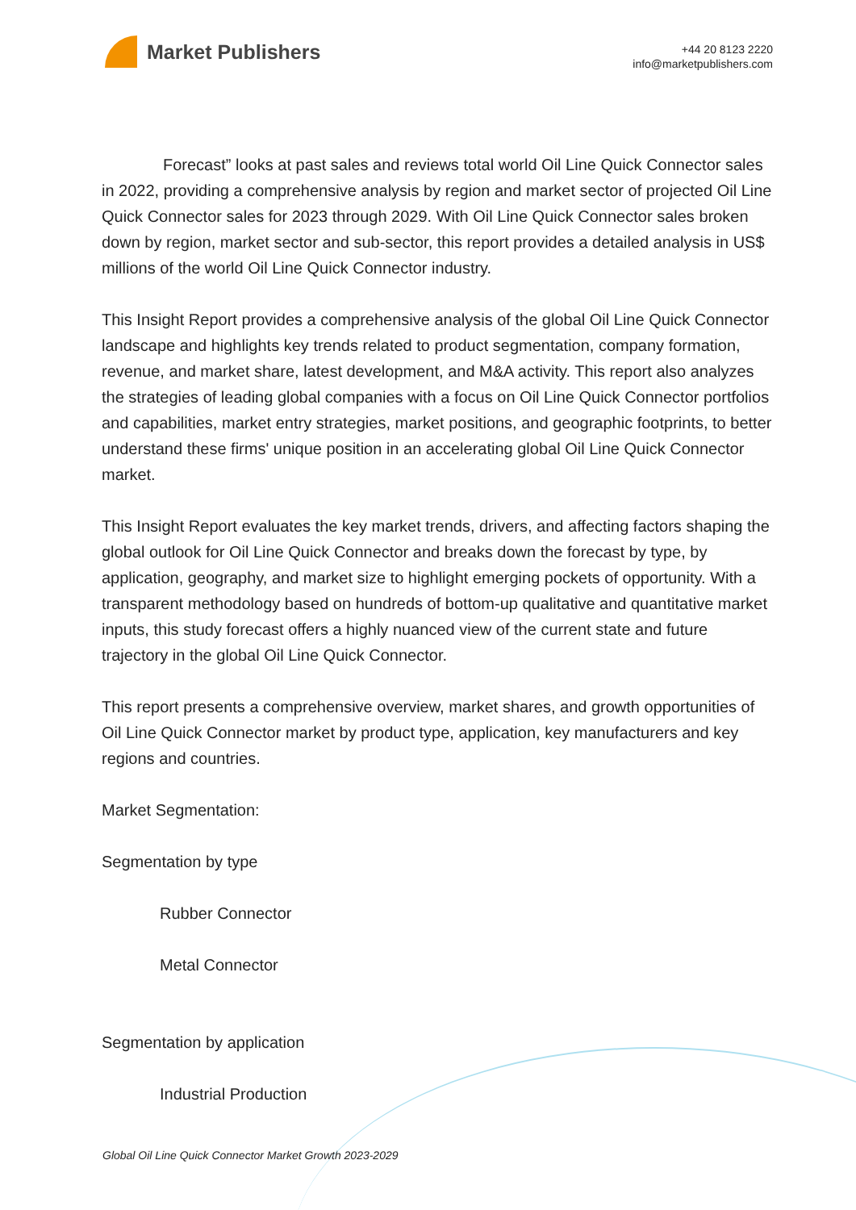Market Publishers
+44 20 8123 2220
info@marketpublishers.com
Forecast” looks at past sales and reviews total world Oil Line Quick Connector sales in 2022, providing a comprehensive analysis by region and market sector of projected Oil Line Quick Connector sales for 2023 through 2029. With Oil Line Quick Connector sales broken down by region, market sector and sub-sector, this report provides a detailed analysis in US$ millions of the world Oil Line Quick Connector industry.
This Insight Report provides a comprehensive analysis of the global Oil Line Quick Connector landscape and highlights key trends related to product segmentation, company formation, revenue, and market share, latest development, and M&A activity. This report also analyzes the strategies of leading global companies with a focus on Oil Line Quick Connector portfolios and capabilities, market entry strategies, market positions, and geographic footprints, to better understand these firms' unique position in an accelerating global Oil Line Quick Connector market.
This Insight Report evaluates the key market trends, drivers, and affecting factors shaping the global outlook for Oil Line Quick Connector and breaks down the forecast by type, by application, geography, and market size to highlight emerging pockets of opportunity. With a transparent methodology based on hundreds of bottom-up qualitative and quantitative market inputs, this study forecast offers a highly nuanced view of the current state and future trajectory in the global Oil Line Quick Connector.
This report presents a comprehensive overview, market shares, and growth opportunities of Oil Line Quick Connector market by product type, application, key manufacturers and key regions and countries.
Market Segmentation:
Segmentation by type
Rubber Connector
Metal Connector
Segmentation by application
Industrial Production
Global Oil Line Quick Connector Market Growth 2023-2029